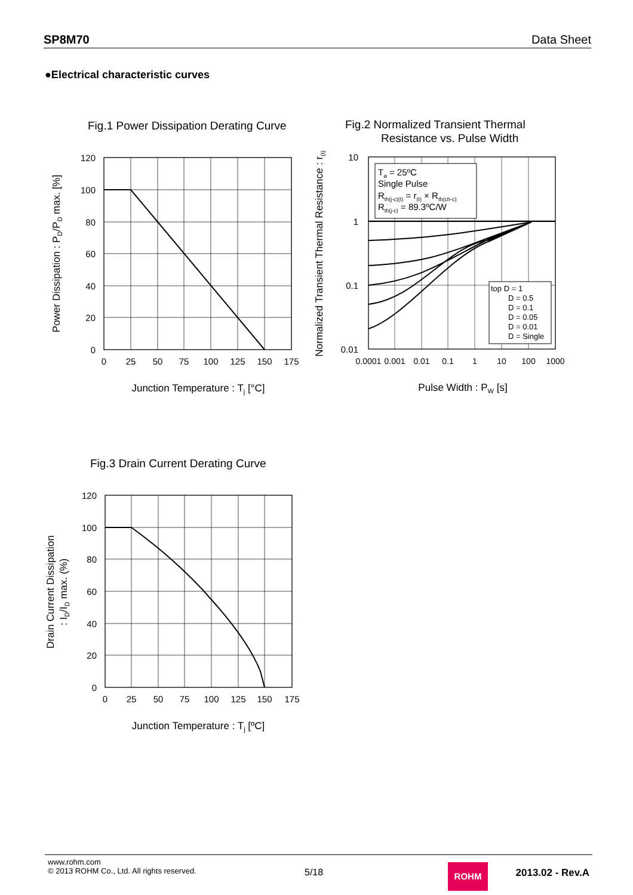SP8M70 Data Sheet
●Electrical characteristic curves
Fig.1 Power Dissipation Derating Curve
120
100
80
60
40
20
0
0
25
50
75
100
125
150
175
Junction Temperature : Tj [°C]
Power Dissipation : PD/PD max. [%]
Fig.2 Normalized Transient Thermal
Resistance vs. Pulse Width
Ta = 25ºC
Single Pulse
Rth(j-c)(t) = r(t) × Rth(ch-c)
Rth(j-c) = 89.3ºC/W
top D = 1
D = 0.5
D = 0.1
D = 0.05
D = 0.01
D = Single
10
1
0.1
0.01
0.0001
0.001
0.01
0.1
1
10
100
1000
Pulse Width : PW [s]
Normalized Transient Thermal Resistance : r(t)
Fig.3 Drain Current Derating Curve
120
100
80
60
40
20
0
0
25
50
75
100
125
150
175
Junction Temperature : Tj [ºC]
Drain Current Dissipation
: ID/ID max. (%)
www.rohm.com
© 2013 ROHM Co., Ltd. All rights reserved.
5/18 ROHM 2013.02 - Rev.A